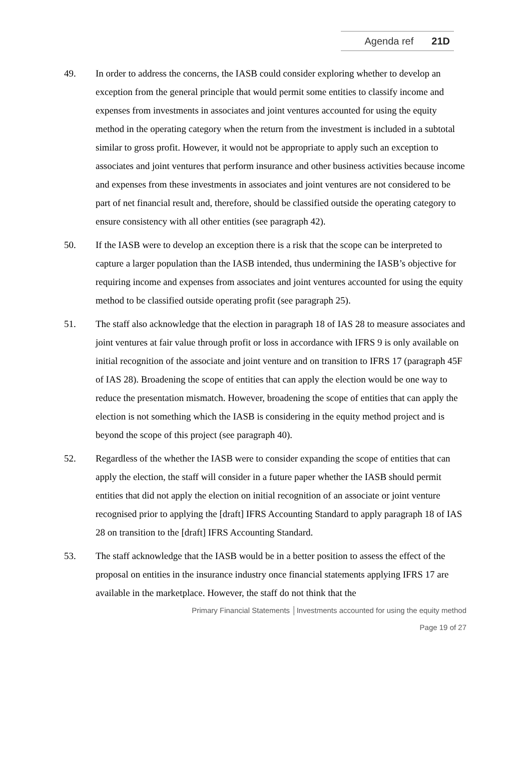Agenda ref 21D
49. In order to address the concerns, the IASB could consider exploring whether to develop an exception from the general principle that would permit some entities to classify income and expenses from investments in associates and joint ventures accounted for using the equity method in the operating category when the return from the investment is included in a subtotal similar to gross profit. However, it would not be appropriate to apply such an exception to associates and joint ventures that perform insurance and other business activities because income and expenses from these investments in associates and joint ventures are not considered to be part of net financial result and, therefore, should be classified outside the operating category to ensure consistency with all other entities (see paragraph 42).
50. If the IASB were to develop an exception there is a risk that the scope can be interpreted to capture a larger population than the IASB intended, thus undermining the IASB’s objective for requiring income and expenses from associates and joint ventures accounted for using the equity method to be classified outside operating profit (see paragraph 25).
51. The staff also acknowledge that the election in paragraph 18 of IAS 28 to measure associates and joint ventures at fair value through profit or loss in accordance with IFRS 9 is only available on initial recognition of the associate and joint venture and on transition to IFRS 17 (paragraph 45F of IAS 28). Broadening the scope of entities that can apply the election would be one way to reduce the presentation mismatch. However, broadening the scope of entities that can apply the election is not something which the IASB is considering in the equity method project and is beyond the scope of this project (see paragraph 40).
52. Regardless of the whether the IASB were to consider expanding the scope of entities that can apply the election, the staff will consider in a future paper whether the IASB should permit entities that did not apply the election on initial recognition of an associate or joint venture recognised prior to applying the [draft] IFRS Accounting Standard to apply paragraph 18 of IAS 28 on transition to the [draft] IFRS Accounting Standard.
53. The staff acknowledge that the IASB would be in a better position to assess the effect of the proposal on entities in the insurance industry once financial statements applying IFRS 17 are available in the marketplace. However, the staff do not think that the
Primary Financial Statements │Investments accounted for using the equity method
Page 19 of 27